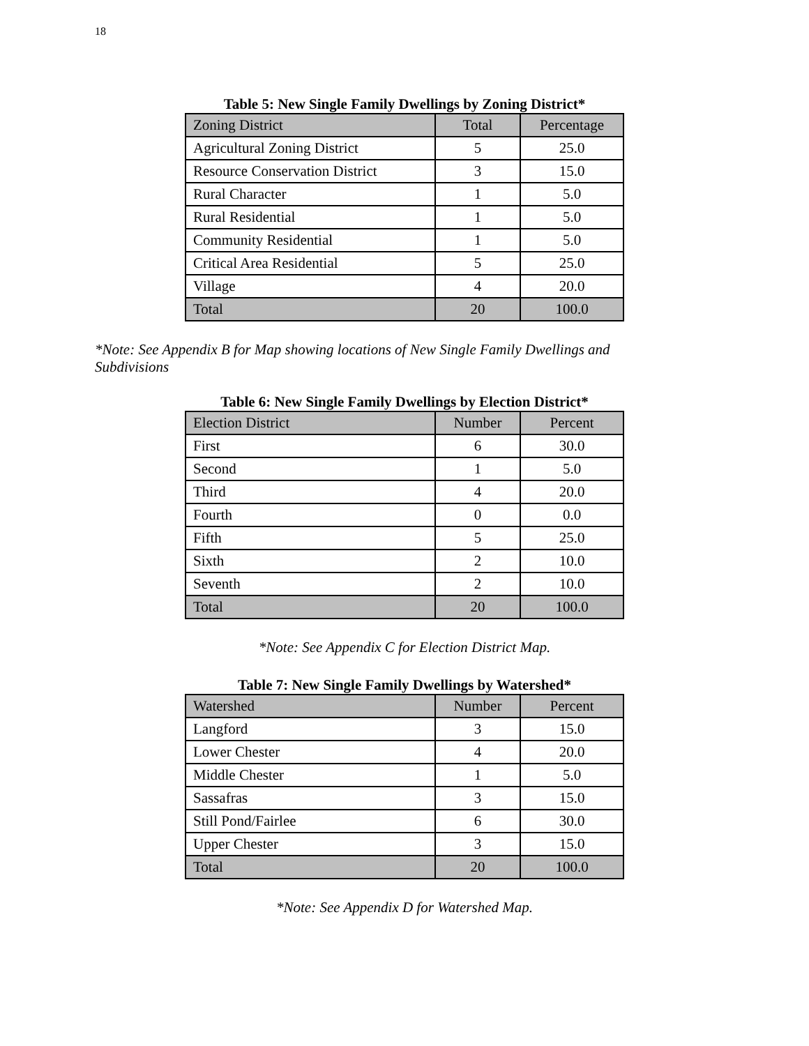18
Table 5: New Single Family Dwellings by Zoning District*
| Zoning District | Total | Percentage |
| --- | --- | --- |
| Agricultural Zoning District | 5 | 25.0 |
| Resource Conservation District | 3 | 15.0 |
| Rural Character | 1 | 5.0 |
| Rural Residential | 1 | 5.0 |
| Community Residential | 1 | 5.0 |
| Critical Area Residential | 5 | 25.0 |
| Village | 4 | 20.0 |
| Total | 20 | 100.0 |
*Note: See Appendix B for Map showing locations of New Single Family Dwellings and Subdivisions
Table 6: New Single Family Dwellings by Election District*
| Election District | Number | Percent |
| --- | --- | --- |
| First | 6 | 30.0 |
| Second | 1 | 5.0 |
| Third | 4 | 20.0 |
| Fourth | 0 | 0.0 |
| Fifth | 5 | 25.0 |
| Sixth | 2 | 10.0 |
| Seventh | 2 | 10.0 |
| Total | 20 | 100.0 |
*Note: See Appendix C for Election District Map.
Table 7: New Single Family Dwellings by Watershed*
| Watershed | Number | Percent |
| --- | --- | --- |
| Langford | 3 | 15.0 |
| Lower Chester | 4 | 20.0 |
| Middle Chester | 1 | 5.0 |
| Sassafras | 3 | 15.0 |
| Still Pond/Fairlee | 6 | 30.0 |
| Upper Chester | 3 | 15.0 |
| Total | 20 | 100.0 |
*Note: See Appendix D for Watershed Map.